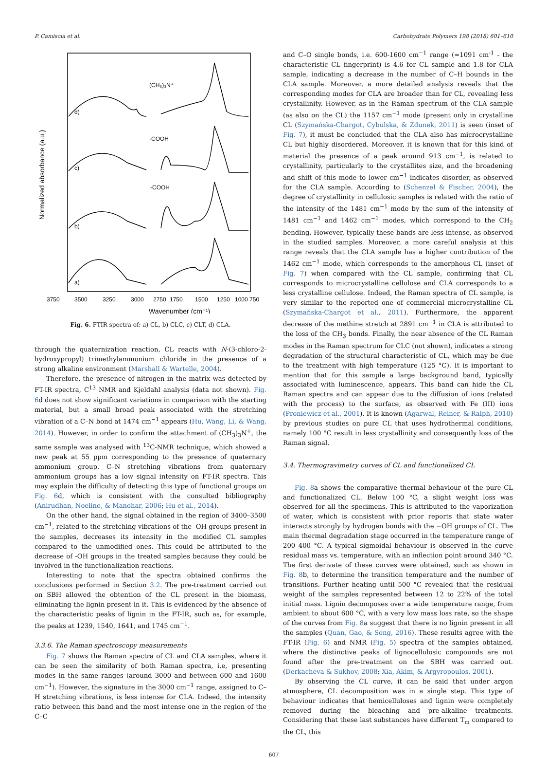P. Camiscia et al. Carbohydrate Polymers 198 (2018) 601–610
Normalized absorbance (a.u.)
d)
c)
b)
a)
(CH₃)₃N⁺
-COOH
-COOH
3750
3500
3250
3000
2750
1750
1500
1250
1000 750
Wavenumber (cm⁻¹)
Fig. 6. FTIR spectra of: a) CL, b) CLC, c) CLT, d) CLA.
through the quaternization reaction, CL reacts with N-(3-chloro-2-hydroxypropyl) trimethylammonium chloride in the presence of a strong alkaline environment (Marshall & Wartelle, 2004).
Therefore, the presence of nitrogen in the matrix was detected by FT-IR spectra, C<sup>13</sup> NMR and Kjeldahl analysis (data not shown). Fig. 6d does not show significant variations in comparison with the starting material, but a small broad peak associated with the stretching vibration of a C–N bond at 1474 cm<sup>−1</sup> appears (Hu, Wang, Li, & Wang, 2014). However, in order to confirm the attachment of (CH<sub>3</sub>)<sub>3</sub>N<sup>+</sup>, the same sample was analysed with <sup>13</sup>C-NMR technique, which showed a new peak at 55 ppm corresponding to the presence of quaternary ammonium group. C–N stretching vibrations from quaternary ammonium groups has a low signal intensity on FT-IR spectra. This may explain the difficulty of detecting this type of functional groups on Fig. 6d, which is consistent with the consulted bibliography (Anirudhan, Noeline, & Manohar, 2006; Hu et al., 2014).
On the other hand, the signal obtained in the region of 3400–3500 cm<sup>−1</sup>, related to the stretching vibrations of the -OH groups present in the samples, decreases its intensity in the modified CL samples compared to the unmodified ones. This could be attributed to the decrease of -OH groups in the treated samples because they could be involved in the functionalization reactions.
Interesting to note that the spectra obtained confirms the conclusions performed in Section 3.2. The pre-treatment carried out on SBH allowed the obtention of the CL present in the biomass, eliminating the lignin present in it. This is evidenced by the absence of the characteristic peaks of lignin in the FT-IR, such as, for example, the peaks at 1239, 1540, 1641, and 1745 cm<sup>−1</sup>.
3.3.6. The Raman spectroscopy measurements
Fig. 7 shows the Raman spectra of CL and CLA samples, where it can be seen the similarity of both Raman spectra, i.e, presenting modes in the same ranges (around 3000 and between 600 and 1600 cm<sup>−1</sup>). However, the signature in the 3000 cm<sup>−1</sup> range, assigned to C–H stretching vibrations, is less intense for CLA. Indeed, the intensity ratio between this band and the most intense one in the region of the C–C
and C–O single bonds, i.e. 600-1600 cm<sup>−1</sup> range (≈1091 cm<sup>-1</sup> - the characteristic CL fingerprint) is 4.6 for CL sample and 1.8 for CLA sample, indicating a decrease in the number of C–H bounds in the CLA sample. Moreover, a more detailed analysis reveals that the corresponding modes for CLA are broader than for CL, revealing less crystallinity. However, as in the Raman spectrum of the CLA sample (as also on the CL) the 1157 cm<sup>−1</sup> mode (present only in crystalline CL (Szymańska-Chargot, Cybulska, & Zdunek, 2011) is seen (inset of Fig. 7), it must be concluded that the CLA also has microcrystalline CL but highly disordered. Moreover, it is known that for this kind of material the presence of a peak around 913 cm<sup>−1</sup>, is related to crystallinity, particularly to the crystallites size, and the broadening and shift of this mode to lower cm<sup>−1</sup> indicates disorder, as observed for the CLA sample. According to (Schenzel & Fischer, 2004), the degree of crystallinity in cellulosic samples is related with the ratio of the intensity of the 1481 cm<sup>−1</sup> mode by the sum of the intensity of 1481 cm<sup>−1</sup> and 1462 cm<sup>−1</sup> modes, which correspond to the CH<sub>2</sub> bending. However, typically these bands are less intense, as observed in the studied samples. Moreover, a more careful analysis at this range reveals that the CLA sample has a higher contribution of the 1462 cm<sup>−1</sup> mode, which corresponds to the amorphous CL (inset of Fig. 7) when compared with the CL sample, confirming that CL corresponds to microcrystalline cellulose and CLA corresponds to a less crystalline cellulose. Indeed, the Raman spectra of CL sample, is very similar to the reported one of commercial microcrystalline CL (Szymańska-Chargot et al., 2011). Furthermore, the apparent decrease of the methine stretch at 2891 cm<sup>−1</sup> in CLA is attributed to the loss of the CH<sub>3</sub> bonds. Finally, the near absence of the CL Raman modes in the Raman spectrum for CLC (not shown), indicates a strong degradation of the structural characteristic of CL, which may be due to the treatment with high temperature (125 °C). It is important to mention that for this sample a large background band, typically associated with luminescence, appears. This band can hide the CL Raman spectra and can appear due to the diffusion of ions (related with the process) to the surface, as observed with Fe (III) ions (Proniewicz et al., 2001). It is known (Agarwal, Reiner, & Ralph, 2010) by previous studies on pure CL that uses hydrothermal conditions, namely 100 °C result in less crystallinity and consequently loss of the Raman signal.
3.4. Thermogravimetry curves of CL and functionalized CL
Fig. 8a shows the comparative thermal behaviour of the pure CL and functionalized CL. Below 100 °C, a slight weight loss was observed for all the specimens. This is attributed to the vaporization of water, which is consistent with prior reports that state water interacts strongly by hydrogen bonds with the −OH groups of CL. The main thermal degradation stage occurred in the temperature range of 200–400 °C. A typical sigmoidal behaviour is observed in the curve residual mass vs. temperature, with an inflection point around 340 °C. The first derivate of these curves were obtained, such as shown in Fig. 8b, to determine the transition temperature and the number of transitions. Further heating until 500 °C revealed that the residual weight of the samples represented between 12 to 22% of the total initial mass. Lignin decomposes over a wide temperature range, from ambient to about 600 °C, with a very low mass loss rate, so the shape of the curves from Fig. 8a suggest that there is no lignin present in all the samples (Quan, Gao, & Song, 2016). These results agree with the FT-IR (Fig. 6) and NMR (Fig. 5) spectra of the samples obtained, where the distinctive peaks of lignocellulosic compounds are not found after the pre-treatment on the SBH was carried out. (Derkacheva & Sukhov, 2008; Xia, Akim, & Argyropoulos, 2001).
By observing the CL curve, it can be said that under argon atmosphere, CL decomposition was in a single step. This type of behaviour indicates that hemicelluloses and lignin were completely removed during the bleaching and pre-alkaline treatments. Considering that these last substances have different T<sub>m</sub> compared to the CL, this
607